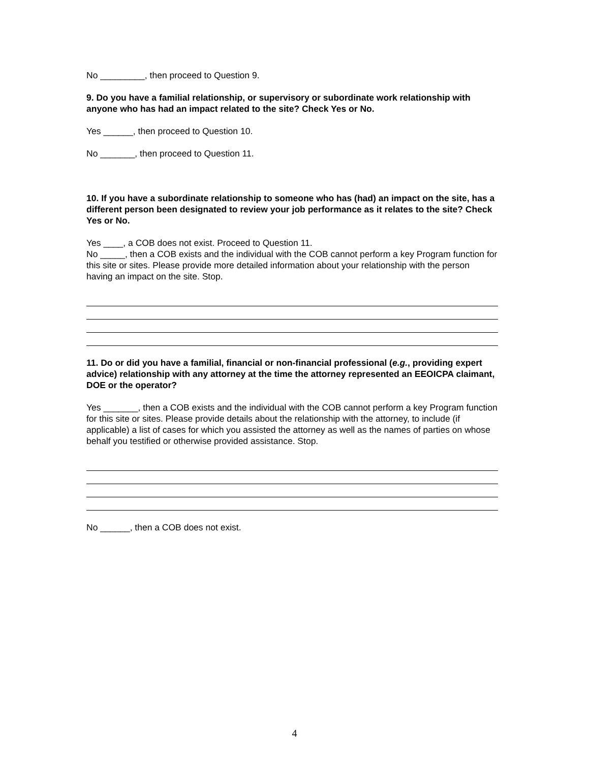No _________, then proceed to Question 9.
9. Do you have a familial relationship, or supervisory or subordinate work relationship with anyone who has had an impact related to the site? Check Yes or No.
Yes ______, then proceed to Question 10.
No _______, then proceed to Question 11.
10. If you have a subordinate relationship to someone who has (had) an impact on the site, has a different person been designated to review your job performance as it relates to the site? Check Yes or No.
Yes ____, a COB does not exist. Proceed to Question 11.
No _____, then a COB exists and the individual with the COB cannot perform a key Program function for this site or sites. Please provide more detailed information about your relationship with the person having an impact on the site. Stop.
11. Do or did you have a familial, financial or non-financial professional (e.g., providing expert advice) relationship with any attorney at the time the attorney represented an EEOICPA claimant, DOE or the operator?
Yes _______, then a COB exists and the individual with the COB cannot perform a key Program function for this site or sites. Please provide details about the relationship with the attorney, to include (if applicable) a list of cases for which you assisted the attorney as well as the names of parties on whose behalf you testified or otherwise provided assistance. Stop.
No ______, then a COB does not exist.
4